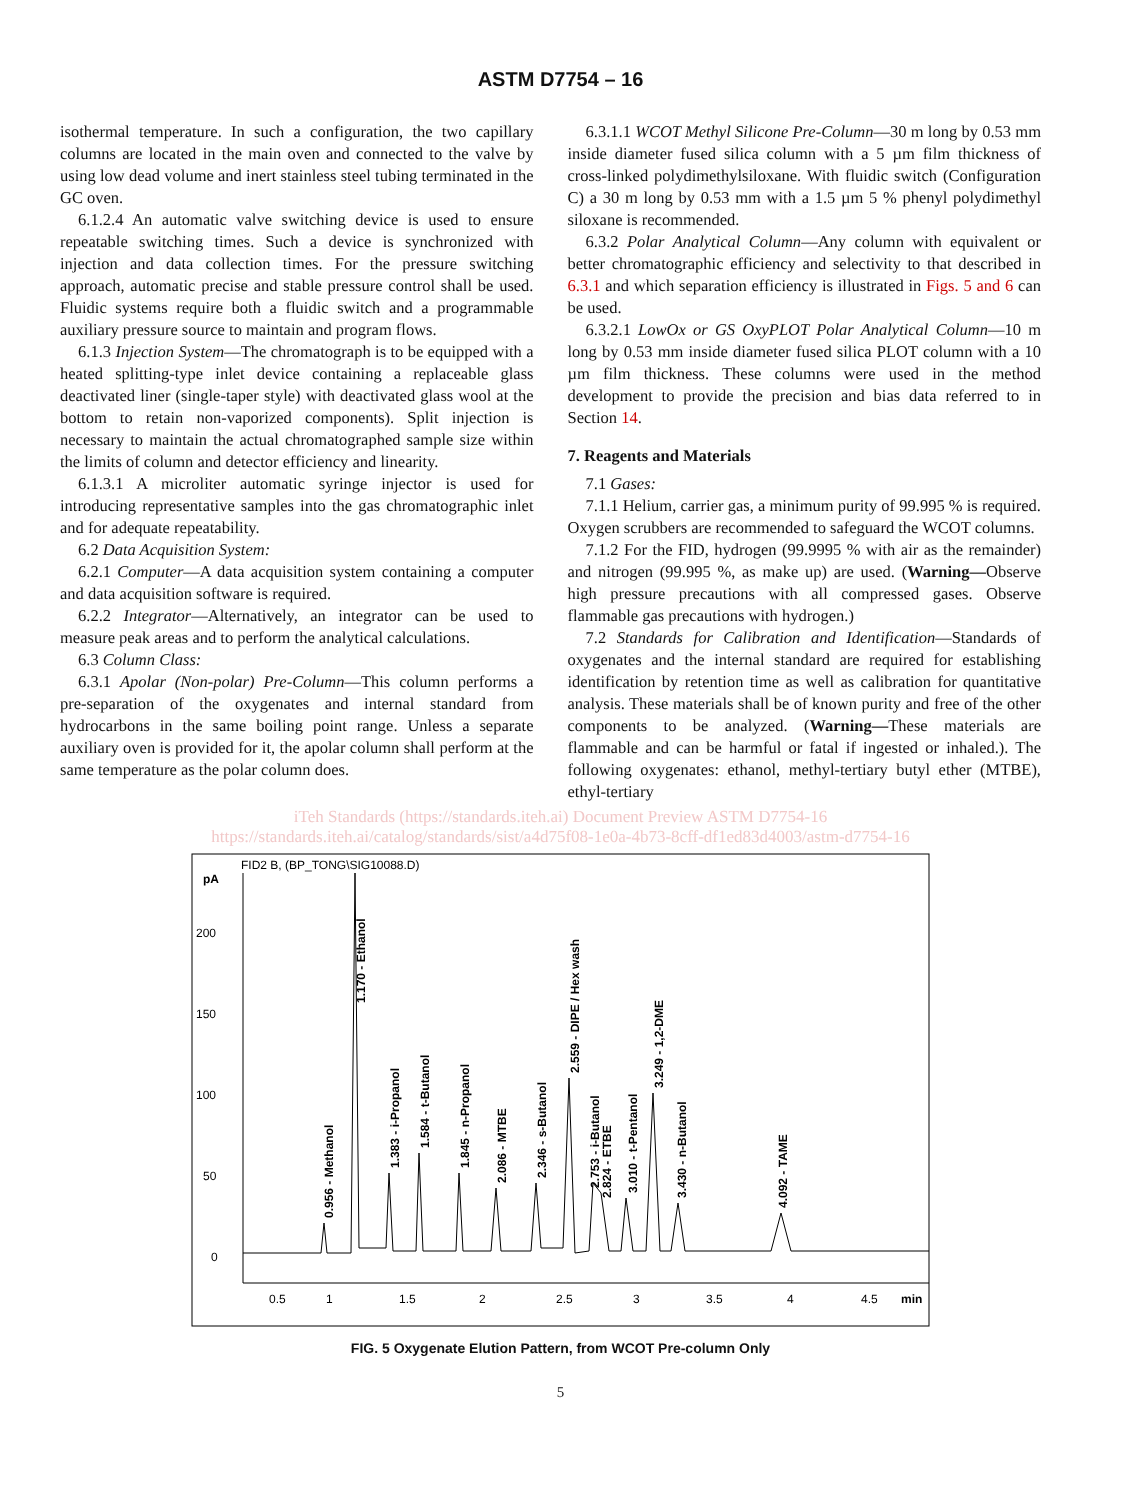ASTM D7754 – 16
isothermal temperature. In such a configuration, the two capillary columns are located in the main oven and connected to the valve by using low dead volume and inert stainless steel tubing terminated in the GC oven.
6.1.2.4 An automatic valve switching device is used to ensure repeatable switching times. Such a device is synchronized with injection and data collection times. For the pressure switching approach, automatic precise and stable pressure control shall be used. Fluidic systems require both a fluidic switch and a programmable auxiliary pressure source to maintain and program flows.
6.1.3 Injection System—The chromatograph is to be equipped with a heated splitting-type inlet device containing a replaceable glass deactivated liner (single-taper style) with deactivated glass wool at the bottom to retain non-vaporized components). Split injection is necessary to maintain the actual chromatographed sample size within the limits of column and detector efficiency and linearity.
6.1.3.1 A microliter automatic syringe injector is used for introducing representative samples into the gas chromatographic inlet and for adequate repeatability.
6.2 Data Acquisition System:
6.2.1 Computer—A data acquisition system containing a computer and data acquisition software is required.
6.2.2 Integrator—Alternatively, an integrator can be used to measure peak areas and to perform the analytical calculations.
6.3 Column Class:
6.3.1 Apolar (Non-polar) Pre-Column—This column performs a pre-separation of the oxygenates and internal standard from hydrocarbons in the same boiling point range. Unless a separate auxiliary oven is provided for it, the apolar column shall perform at the same temperature as the polar column does.
6.3.1.1 WCOT Methyl Silicone Pre-Column—30 m long by 0.53 mm inside diameter fused silica column with a 5 µm film thickness of cross-linked polydimethylsiloxane. With fluidic switch (Configuration C) a 30 m long by 0.53 mm with a 1.5 µm 5 % phenyl polydimethyl siloxane is recommended.
6.3.2 Polar Analytical Column—Any column with equivalent or better chromatographic efficiency and selectivity to that described in 6.3.1 and which separation efficiency is illustrated in Figs. 5 and 6 can be used.
6.3.2.1 LowOx or GS OxyPLOT Polar Analytical Column—10 m long by 0.53 mm inside diameter fused silica PLOT column with a 10 µm film thickness. These columns were used in the method development to provide the precision and bias data referred to in Section 14.
7. Reagents and Materials
7.1 Gases:
7.1.1 Helium, carrier gas, a minimum purity of 99.995 % is required. Oxygen scrubbers are recommended to safeguard the WCOT columns.
7.1.2 For the FID, hydrogen (99.9995 % with air as the remainder) and nitrogen (99.995 %, as make up) are used. (Warning—Observe high pressure precautions with all compressed gases. Observe flammable gas precautions with hydrogen.)
7.2 Standards for Calibration and Identification—Standards of oxygenates and the internal standard are required for establishing identification by retention time as well as calibration for quantitative analysis. These materials shall be of known purity and free of the other components to be analyzed. (Warning—These materials are flammable and can be harmful or fatal if ingested or inhaled.). The following oxygenates: ethanol, methyl-tertiary butyl ether (MTBE), ethyl-tertiary
iTeh Standards (https://standards.iteh.ai) Document Preview ASTM D7754-16
https://standards.iteh.ai/catalog/standards/sist/a4d75f08-1e0a-4b73-8cff-df1ed83d4003/astm-d7754-16
FID2 B, (BP_TONG\SIG10088.D)
pA
200
150
100
50
0
0.5
1
1.5
2
2.5
3
3.5
4
4.5
min
0.956 - Methanol
1.170 - Ethanol
1.383 - i-Propanol
1.584 - t-Butanol
1.845 - n-Propanol
2.086 - MTBE
2.346 - s-Butanol
2.559 - DIPE / Hex wash
2.753 - i-Butanol
2.824 - ETBE
3.010 - t-Pentanol
3.249 - 1,2-DME
3.430 - n-Butanol
4.092 - TAME
FIG. 5 Oxygenate Elution Pattern, from WCOT Pre-column Only
5